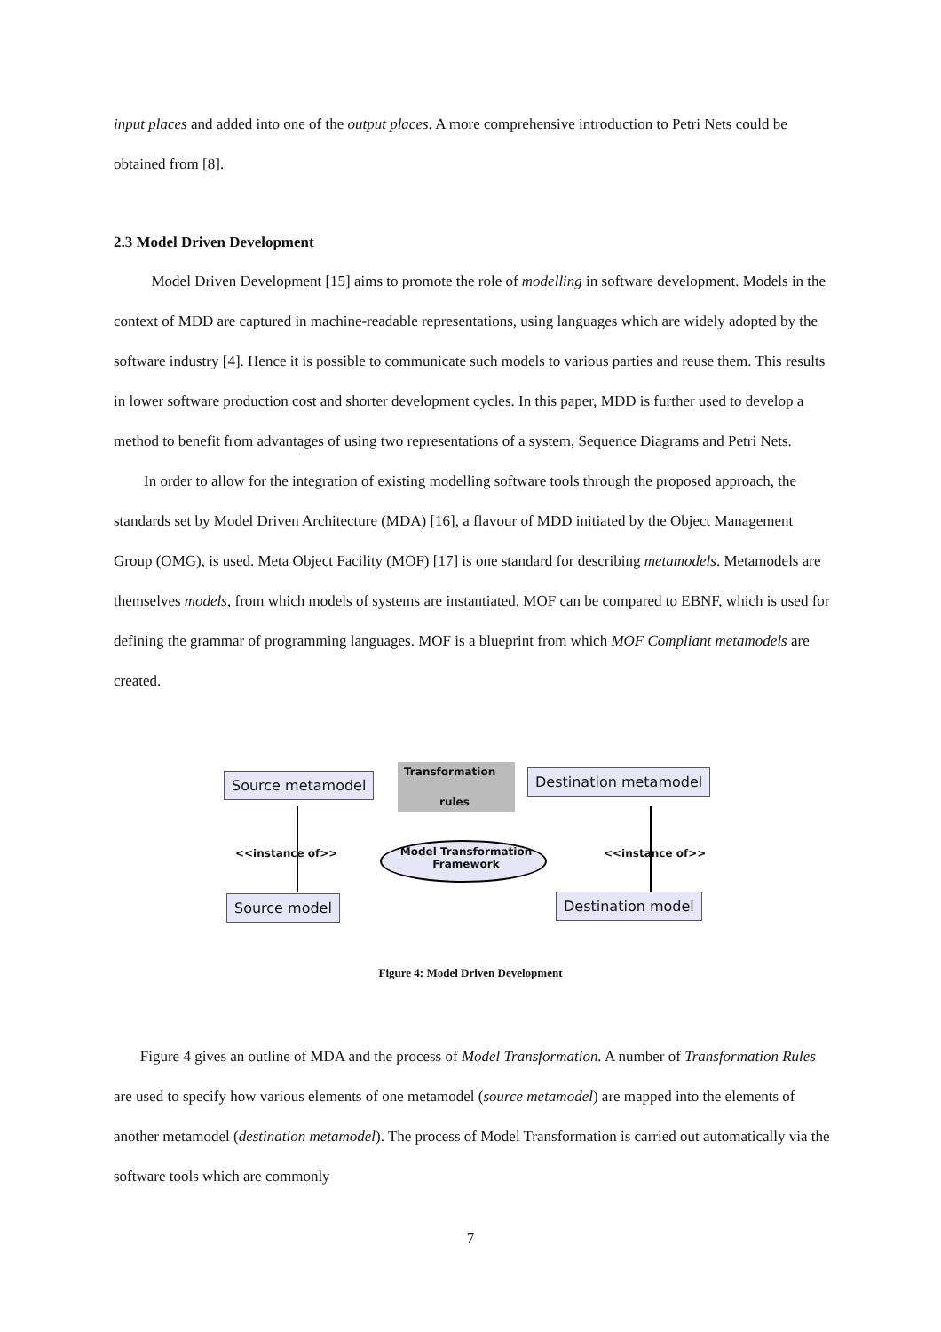input places and added into one of the output places. A more comprehensive introduction to Petri Nets could be obtained from [8].
2.3 Model Driven Development
Model Driven Development [15] aims to promote the role of modelling in software development. Models in the context of MDD are captured in machine-readable representations, using languages which are widely adopted by the software industry [4]. Hence it is possible to communicate such models to various parties and reuse them. This results in lower software production cost and shorter development cycles. In this paper, MDD is further used to develop a method to benefit from advantages of using two representations of a system, Sequence Diagrams and Petri Nets.
In order to allow for the integration of existing modelling software tools through the proposed approach, the standards set by Model Driven Architecture (MDA) [16], a flavour of MDD initiated by the Object Management Group (OMG), is used. Meta Object Facility (MOF) [17] is one standard for describing metamodels. Metamodels are themselves models, from which models of systems are instantiated. MOF can be compared to EBNF, which is used for defining the grammar of programming languages. MOF is a blueprint from which MOF Compliant metamodels are created.
Source metamodel Transformation
rules
Destination metamodel
<<instance of>>
Model Transformation Framework
<<instance of>>
Source model Destination model
Figure 4: Model Driven Development
Figure 4 gives an outline of MDA and the process of Model Transformation. A number of Transformation Rules are used to specify how various elements of one metamodel (source metamodel) are mapped into the elements of another metamodel (destination metamodel). The process of Model Transformation is carried out automatically via the software tools which are commonly
7